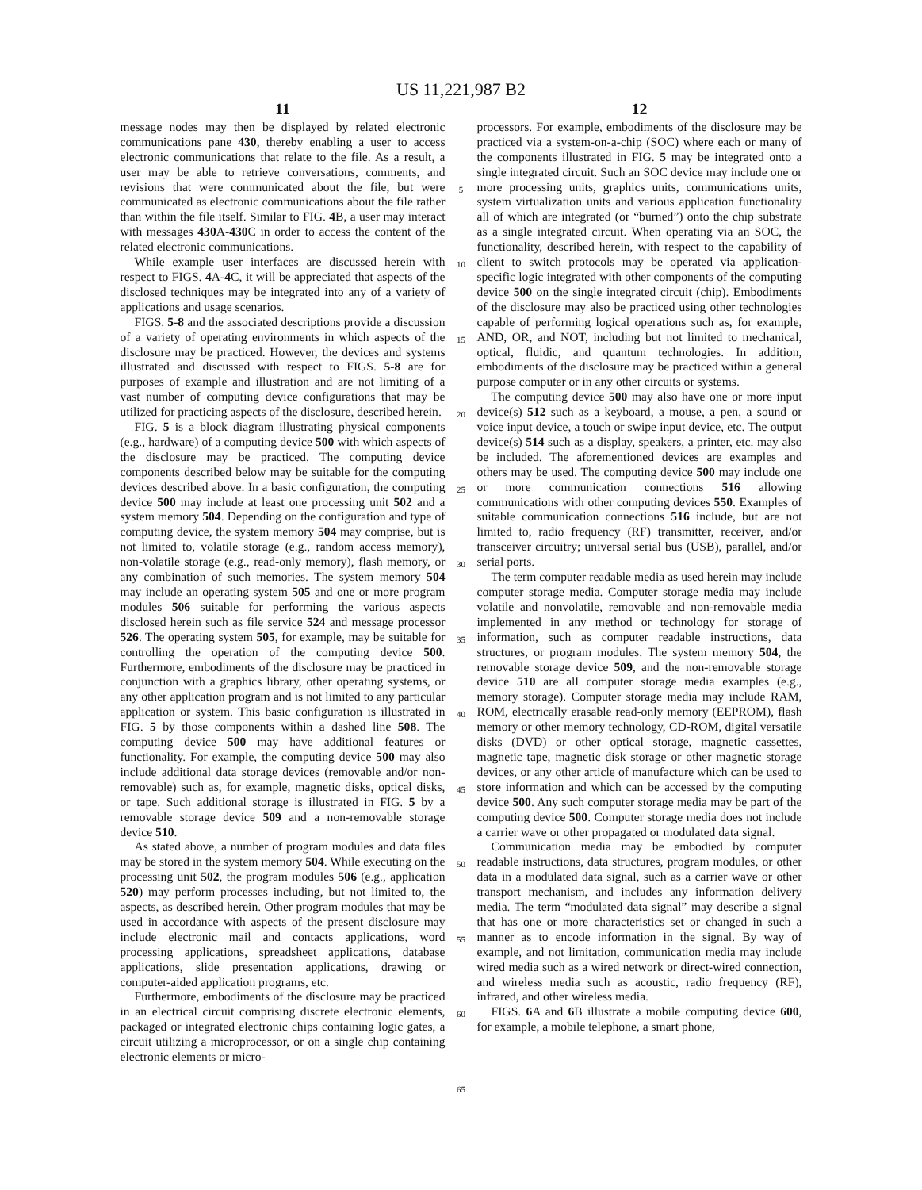US 11,221,987 B2
11
message nodes may then be displayed by related electronic communications pane 430, thereby enabling a user to access electronic communications that relate to the file. As a result, a user may be able to retrieve conversations, comments, and revisions that were communicated about the file, but were communicated as electronic communications about the file rather than within the file itself. Similar to FIG. 4 B, a user may interact with messages 430 A-430 C in order to access the content of the related electronic communications.
While example user interfaces are discussed herein with respect to FIGS. 4 A-4 C, it will be appreciated that aspects of the disclosed techniques may be integrated into any of a variety of applications and usage scenarios.
FIGS. 5-8 and the associated descriptions provide a discussion of a variety of operating environments in which aspects of the disclosure may be practiced. However, the devices and systems illustrated and discussed with respect to FIGS. 5-8 are for purposes of example and illustration and are not limiting of a vast number of computing device configurations that may be utilized for practicing aspects of the disclosure, described herein.
FIG. 5 is a block diagram illustrating physical components (e.g., hardware) of a computing device 500 with which aspects of the disclosure may be practiced. The computing device components described below may be suitable for the computing devices described above. In a basic configuration, the computing device 500 may include at least one processing unit 502 and a system memory 504. Depending on the configuration and type of computing device, the system memory 504 may comprise, but is not limited to, volatile storage (e.g., random access memory), non-volatile storage (e.g., read-only memory), flash memory, or any combination of such memories. The system memory 504 may include an operating system 505 and one or more program modules 506 suitable for performing the various aspects disclosed herein such as file service 524 and message processor 526. The operating system 505, for example, may be suitable for controlling the operation of the computing device 500. Furthermore, embodiments of the disclosure may be practiced in conjunction with a graphics library, other operating systems, or any other application program and is not limited to any particular application or system. This basic configuration is illustrated in FIG. 5 by those components within a dashed line 508. The computing device 500 may have additional features or functionality. For example, the computing device 500 may also include additional data storage devices (removable and/or non-removable) such as, for example, magnetic disks, optical disks, or tape. Such additional storage is illustrated in FIG. 5 by a removable storage device 509 and a non-removable storage device 510.
As stated above, a number of program modules and data files may be stored in the system memory 504. While executing on the processing unit 502, the program modules 506 (e.g., application 520) may perform processes including, but not limited to, the aspects, as described herein. Other program modules that may be used in accordance with aspects of the present disclosure may include electronic mail and contacts applications, word processing applications, spreadsheet applications, database applications, slide presentation applications, drawing or computer-aided application programs, etc.
Furthermore, embodiments of the disclosure may be practiced in an electrical circuit comprising discrete electronic elements, packaged or integrated electronic chips containing logic gates, a circuit utilizing a microprocessor, or on a single chip containing electronic elements or micro-
5
10
15
20
25
30
35
40
45
50
55
60
65
12
processors. For example, embodiments of the disclosure may be practiced via a system-on-a-chip (SOC) where each or many of the components illustrated in FIG. 5 may be integrated onto a single integrated circuit. Such an SOC device may include one or more processing units, graphics units, communications units, system virtualization units and various application functionality all of which are integrated (or “burned”) onto the chip substrate as a single integrated circuit. When operating via an SOC, the functionality, described herein, with respect to the capability of client to switch protocols may be operated via application-specific logic integrated with other components of the computing device 500 on the single integrated circuit (chip). Embodiments of the disclosure may also be practiced using other technologies capable of performing logical operations such as, for example, AND, OR, and NOT, including but not limited to mechanical, optical, fluidic, and quantum technologies. In addition, embodiments of the disclosure may be practiced within a general purpose computer or in any other circuits or systems.
The computing device 500 may also have one or more input device(s) 512 such as a keyboard, a mouse, a pen, a sound or voice input device, a touch or swipe input device, etc. The output device(s) 514 such as a display, speakers, a printer, etc. may also be included. The aforementioned devices are examples and others may be used. The computing device 500 may include one or more communication connections 516 allowing communications with other computing devices 550. Examples of suitable communication connections 516 include, but are not limited to, radio frequency (RF) transmitter, receiver, and/or transceiver circuitry; universal serial bus (USB), parallel, and/or serial ports.
The term computer readable media as used herein may include computer storage media. Computer storage media may include volatile and nonvolatile, removable and non-removable media implemented in any method or technology for storage of information, such as computer readable instructions, data structures, or program modules. The system memory 504, the removable storage device 509, and the non-removable storage device 510 are all computer storage media examples (e.g., memory storage). Computer storage media may include RAM, ROM, electrically erasable read-only memory (EEPROM), flash memory or other memory technology, CD-ROM, digital versatile disks (DVD) or other optical storage, magnetic cassettes, magnetic tape, magnetic disk storage or other magnetic storage devices, or any other article of manufacture which can be used to store information and which can be accessed by the computing device 500. Any such computer storage media may be part of the computing device 500. Computer storage media does not include a carrier wave or other propagated or modulated data signal.
Communication media may be embodied by computer readable instructions, data structures, program modules, or other data in a modulated data signal, such as a carrier wave or other transport mechanism, and includes any information delivery media. The term “modulated data signal” may describe a signal that has one or more characteristics set or changed in such a manner as to encode information in the signal. By way of example, and not limitation, communication media may include wired media such as a wired network or direct-wired connection, and wireless media such as acoustic, radio frequency (RF), infrared, and other wireless media.
FIGS. 6 A and 6 B illustrate a mobile computing device 600, for example, a mobile telephone, a smart phone,